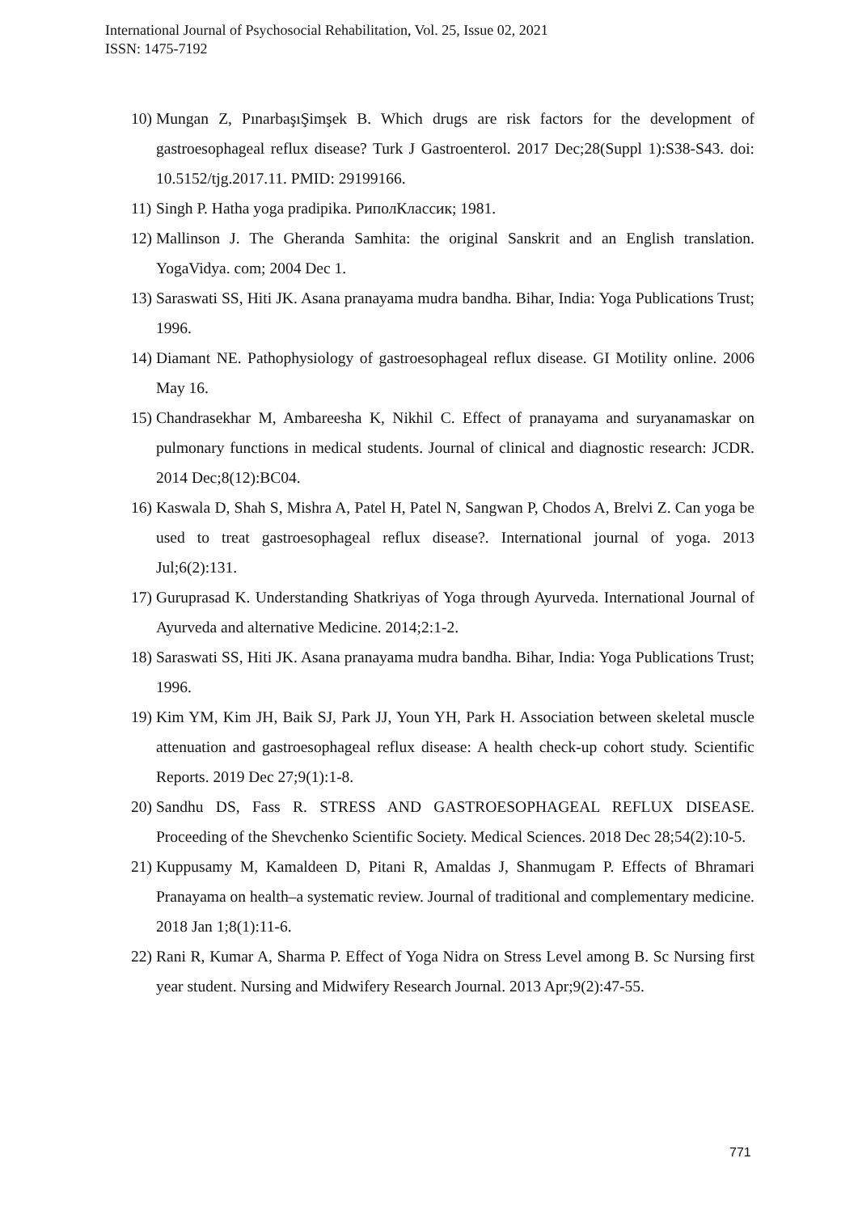International Journal of Psychosocial Rehabilitation, Vol. 25, Issue 02, 2021
ISSN: 1475-7192
10) Mungan Z, PınarbaşıŞimşek B. Which drugs are risk factors for the development of gastroesophageal reflux disease? Turk J Gastroenterol. 2017 Dec;28(Suppl 1):S38-S43. doi: 10.5152/tjg.2017.11. PMID: 29199166.
11) Singh P. Hatha yoga pradipika. РиполКлассик; 1981.
12) Mallinson J. The Gheranda Samhita: the original Sanskrit and an English translation. YogaVidya. com; 2004 Dec 1.
13) Saraswati SS, Hiti JK. Asana pranayama mudra bandha. Bihar, India: Yoga Publications Trust; 1996.
14) Diamant NE. Pathophysiology of gastroesophageal reflux disease. GI Motility online. 2006 May 16.
15) Chandrasekhar M, Ambareesha K, Nikhil C. Effect of pranayama and suryanamaskar on pulmonary functions in medical students. Journal of clinical and diagnostic research: JCDR. 2014 Dec;8(12):BC04.
16) Kaswala D, Shah S, Mishra A, Patel H, Patel N, Sangwan P, Chodos A, Brelvi Z. Can yoga be used to treat gastroesophageal reflux disease?. International journal of yoga. 2013 Jul;6(2):131.
17) Guruprasad K. Understanding Shatkriyas of Yoga through Ayurveda. International Journal of Ayurveda and alternative Medicine. 2014;2:1-2.
18) Saraswati SS, Hiti JK. Asana pranayama mudra bandha. Bihar, India: Yoga Publications Trust; 1996.
19) Kim YM, Kim JH, Baik SJ, Park JJ, Youn YH, Park H. Association between skeletal muscle attenuation and gastroesophageal reflux disease: A health check-up cohort study. Scientific Reports. 2019 Dec 27;9(1):1-8.
20) Sandhu DS, Fass R. STRESS AND GASTROESOPHAGEAL REFLUX DISEASE. Proceeding of the Shevchenko Scientific Society. Medical Sciences. 2018 Dec 28;54(2):10-5.
21) Kuppusamy M, Kamaldeen D, Pitani R, Amaldas J, Shanmugam P. Effects of Bhramari Pranayama on health–a systematic review. Journal of traditional and complementary medicine. 2018 Jan 1;8(1):11-6.
22) Rani R, Kumar A, Sharma P. Effect of Yoga Nidra on Stress Level among B. Sc Nursing first year student. Nursing and Midwifery Research Journal. 2013 Apr;9(2):47-55.
771